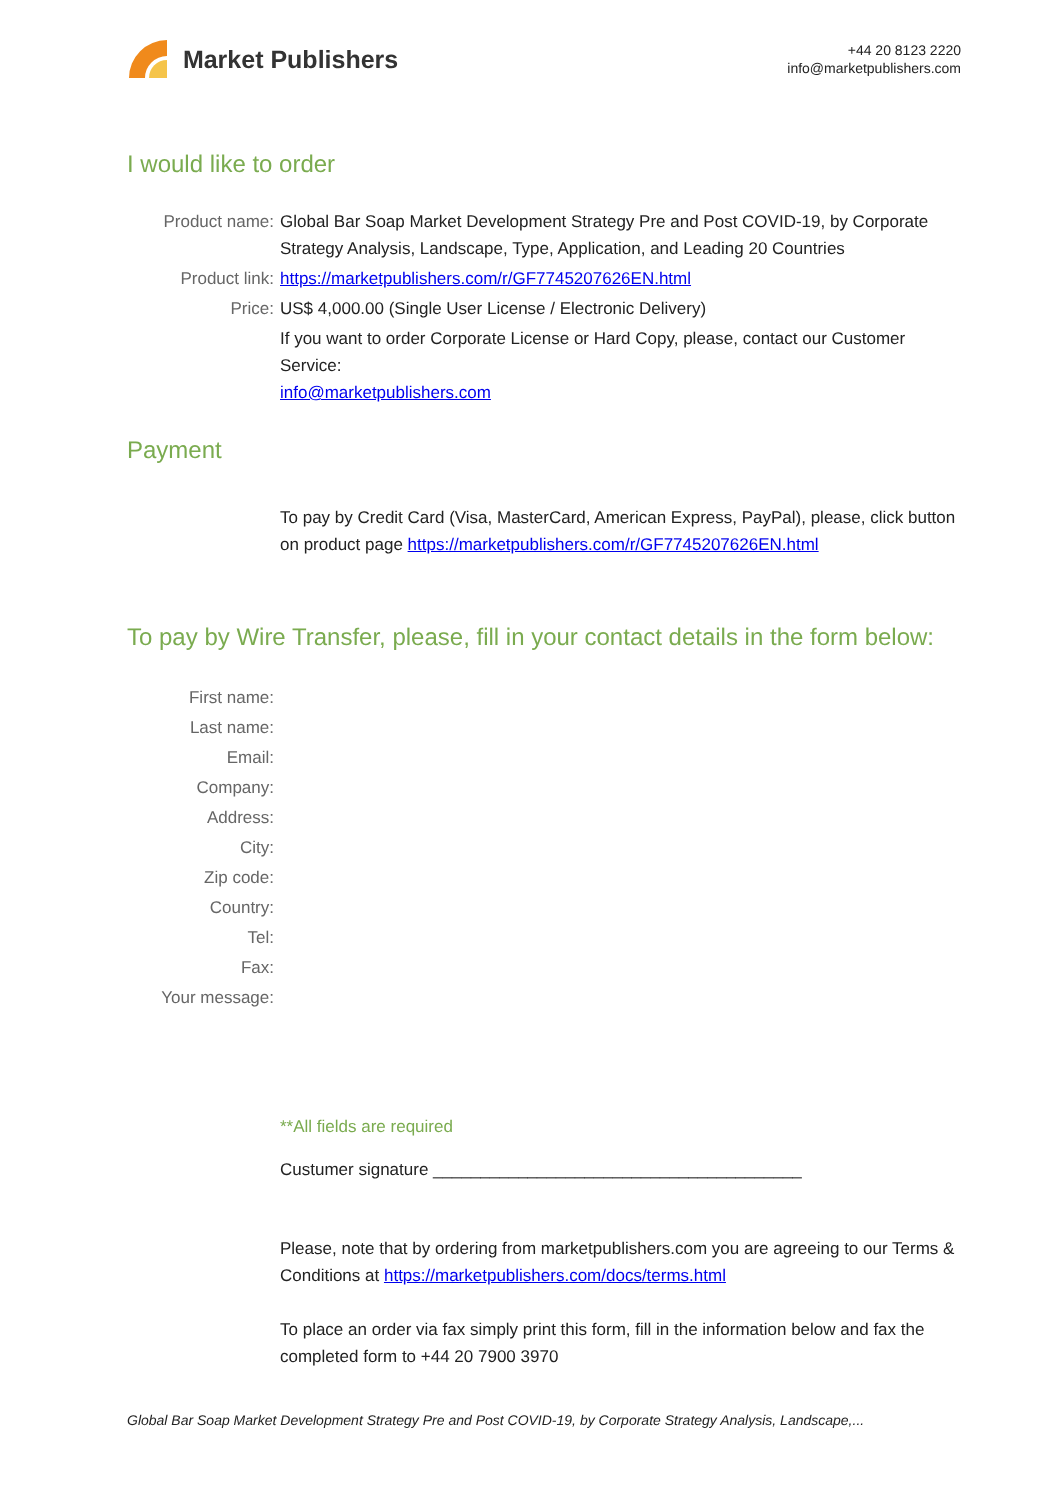Market Publishers
+44 20 8123 2220
info@marketpublishers.com
I would like to order
Product name: Global Bar Soap Market Development Strategy Pre and Post COVID-19, by Corporate Strategy Analysis, Landscape, Type, Application, and Leading 20 Countries
Product link: https://marketpublishers.com/r/GF7745207626EN.html
Price: US$ 4,000.00 (Single User License / Electronic Delivery)
If you want to order Corporate License or Hard Copy, please, contact our Customer Service:
info@marketpublishers.com
Payment
To pay by Credit Card (Visa, MasterCard, American Express, PayPal), please, click button on product page https://marketpublishers.com/r/GF7745207626EN.html
To pay by Wire Transfer, please, fill in your contact details in the form below:
First name:
Last name:
Email:
Company:
Address:
City:
Zip code:
Country:
Tel:
Fax:
Your message:
**All fields are required
Custumer signature _______________________________________
Please, note that by ordering from marketpublishers.com you are agreeing to our Terms & Conditions at https://marketpublishers.com/docs/terms.html
To place an order via fax simply print this form, fill in the information below and fax the completed form to +44 20 7900 3970
Global Bar Soap Market Development Strategy Pre and Post COVID-19, by Corporate Strategy Analysis, Landscape,...